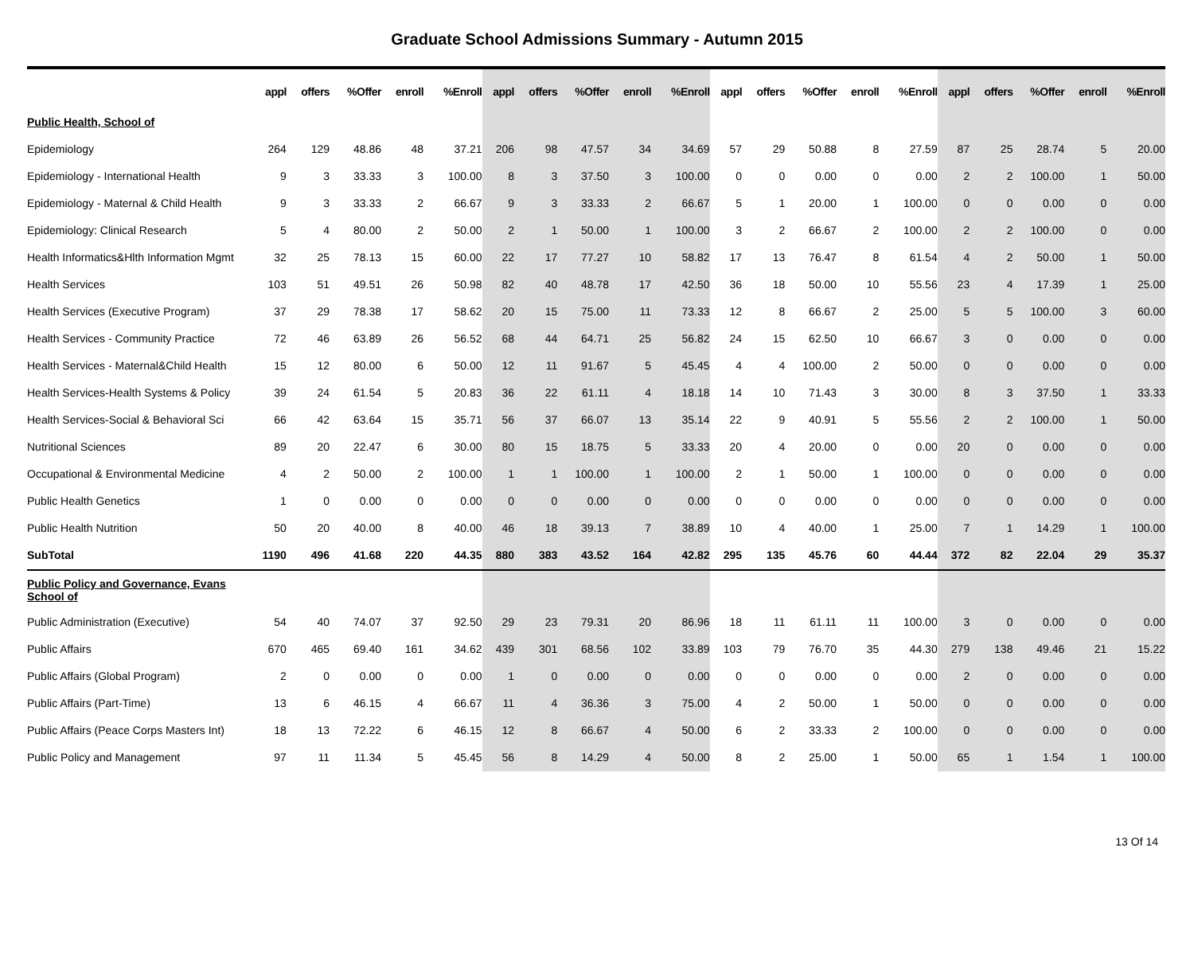Graduate School Admissions Summary - Autumn 2015
| | appl | offers | %Offer | enroll | %Enroll | appl | offers | %Offer | enroll | %Enroll | appl | offers | %Offer | enroll | %Enroll | appl | offers | %Offer | enroll | %Enroll |
| --- | --- | --- | --- | --- | --- | --- | --- | --- | --- | --- | --- | --- | --- | --- | --- | --- | --- | --- | --- | --- |
| Public Health, School of | | | | | | | | | | | | | | | | | | | | |
| Epidemiology | 264 | 129 | 48.86 | 48 | 37.21 | 206 | 98 | 47.57 | 34 | 34.69 | 57 | 29 | 50.88 | 8 | 27.59 | 87 | 25 | 28.74 | 5 | 20.00 |
| Epidemiology - International Health | 9 | 3 | 33.33 | 3 | 100.00 | 8 | 3 | 37.50 | 3 | 100.00 | 0 | 0 | 0.00 | 0 | 0.00 | 2 | 2 | 100.00 | 1 | 50.00 |
| Epidemiology - Maternal & Child Health | 9 | 3 | 33.33 | 2 | 66.67 | 9 | 3 | 33.33 | 2 | 66.67 | 5 | 1 | 20.00 | 1 | 100.00 | 0 | 0 | 0.00 | 0 | 0.00 |
| Epidemiology: Clinical Research | 5 | 4 | 80.00 | 2 | 50.00 | 2 | 1 | 50.00 | 1 | 100.00 | 3 | 2 | 66.67 | 2 | 100.00 | 2 | 2 | 100.00 | 0 | 0.00 |
| Health Informatics&Hlth Information Mgmt | 32 | 25 | 78.13 | 15 | 60.00 | 22 | 17 | 77.27 | 10 | 58.82 | 17 | 13 | 76.47 | 8 | 61.54 | 4 | 2 | 50.00 | 1 | 50.00 |
| Health Services | 103 | 51 | 49.51 | 26 | 50.98 | 82 | 40 | 48.78 | 17 | 42.50 | 36 | 18 | 50.00 | 10 | 55.56 | 23 | 4 | 17.39 | 1 | 25.00 |
| Health Services (Executive Program) | 37 | 29 | 78.38 | 17 | 58.62 | 20 | 15 | 75.00 | 11 | 73.33 | 12 | 8 | 66.67 | 2 | 25.00 | 5 | 5 | 100.00 | 3 | 60.00 |
| Health Services - Community Practice | 72 | 46 | 63.89 | 26 | 56.52 | 68 | 44 | 64.71 | 25 | 56.82 | 24 | 15 | 62.50 | 10 | 66.67 | 3 | 0 | 0.00 | 0 | 0.00 |
| Health Services - Maternal&Child Health | 15 | 12 | 80.00 | 6 | 50.00 | 12 | 11 | 91.67 | 5 | 45.45 | 4 | 4 | 100.00 | 2 | 50.00 | 0 | 0 | 0.00 | 0 | 0.00 |
| Health Services-Health Systems & Policy | 39 | 24 | 61.54 | 5 | 20.83 | 36 | 22 | 61.11 | 4 | 18.18 | 14 | 10 | 71.43 | 3 | 30.00 | 8 | 3 | 37.50 | 1 | 33.33 |
| Health Services-Social & Behavioral Sci | 66 | 42 | 63.64 | 15 | 35.71 | 56 | 37 | 66.07 | 13 | 35.14 | 22 | 9 | 40.91 | 5 | 55.56 | 2 | 2 | 100.00 | 1 | 50.00 |
| Nutritional Sciences | 89 | 20 | 22.47 | 6 | 30.00 | 80 | 15 | 18.75 | 5 | 33.33 | 20 | 4 | 20.00 | 0 | 0.00 | 20 | 0 | 0.00 | 0 | 0.00 |
| Occupational & Environmental Medicine | 4 | 2 | 50.00 | 2 | 100.00 | 1 | 1 | 100.00 | 1 | 100.00 | 2 | 1 | 50.00 | 1 | 100.00 | 0 | 0 | 0.00 | 0 | 0.00 |
| Public Health Genetics | 1 | 0 | 0.00 | 0 | 0.00 | 0 | 0 | 0.00 | 0 | 0.00 | 0 | 0 | 0.00 | 0 | 0.00 | 0 | 0 | 0.00 | 0 | 0.00 |
| Public Health Nutrition | 50 | 20 | 40.00 | 8 | 40.00 | 46 | 18 | 39.13 | 7 | 38.89 | 10 | 4 | 40.00 | 1 | 25.00 | 7 | 1 | 14.29 | 1 | 100.00 |
| SubTotal | 1190 | 496 | 41.68 | 220 | 44.35 | 880 | 383 | 43.52 | 164 | 42.82 | 295 | 135 | 45.76 | 60 | 44.44 | 372 | 82 | 22.04 | 29 | 35.37 |
| Public Policy and Governance, Evans School of | | | | | | | | | | | | | | | | | | | | |
| Public Administration (Executive) | 54 | 40 | 74.07 | 37 | 92.50 | 29 | 23 | 79.31 | 20 | 86.96 | 18 | 11 | 61.11 | 11 | 100.00 | 3 | 0 | 0.00 | 0 | 0.00 |
| Public Affairs | 670 | 465 | 69.40 | 161 | 34.62 | 439 | 301 | 68.56 | 102 | 33.89 | 103 | 79 | 76.70 | 35 | 44.30 | 279 | 138 | 49.46 | 21 | 15.22 |
| Public Affairs (Global Program) | 2 | 0 | 0.00 | 0 | 0.00 | 1 | 0 | 0.00 | 0 | 0.00 | 0 | 0 | 0.00 | 0 | 0.00 | 2 | 0 | 0.00 | 0 | 0.00 |
| Public Affairs (Part-Time) | 13 | 6 | 46.15 | 4 | 66.67 | 11 | 4 | 36.36 | 3 | 75.00 | 4 | 2 | 50.00 | 1 | 50.00 | 0 | 0 | 0.00 | 0 | 0.00 |
| Public Affairs (Peace Corps Masters Int) | 18 | 13 | 72.22 | 6 | 46.15 | 12 | 8 | 66.67 | 4 | 50.00 | 6 | 2 | 33.33 | 2 | 100.00 | 0 | 0 | 0.00 | 0 | 0.00 |
| Public Policy and Management | 97 | 11 | 11.34 | 5 | 45.45 | 56 | 8 | 14.29 | 4 | 50.00 | 8 | 2 | 25.00 | 1 | 50.00 | 65 | 1 | 1.54 | 1 | 100.00 |
13 Of 14